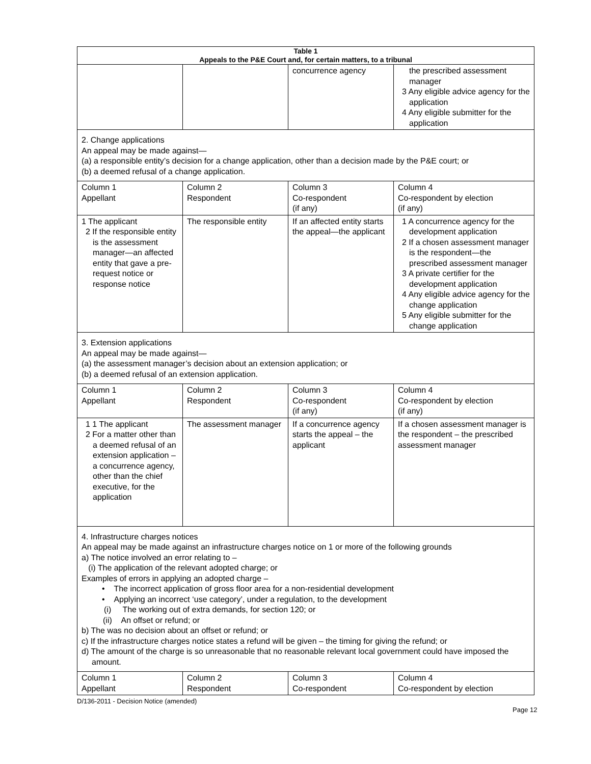| Table 1 Appeals to the P&E Court and, for certain matters, to a tribunal | | | |
| --- | --- | --- | --- |
| | | concurrence agency | the prescribed assessment manager 3 Any eligible advice agency for the application 4 Any eligible submitter for the application |
| 2. Change applications An appeal may be made against— (a) a responsible entity’s decision for a change application, other than a decision made by the P&E court; or (b) a deemed refusal of a change application. | | | |
| Column 1 Appellant | Column 2 Respondent | Column 3 Co-respondent (if any) | Column 4 Co-respondent by election (if any) |
| 1 The applicant 2 If the responsible entity is the assessment manager—an affected entity that gave a pre-request notice or response notice | The responsible entity | If an affected entity starts the appeal—the applicant | 1 A concurrence agency for the development application 2 If a chosen assessment manager is the respondent—the prescribed assessment manager 3 A private certifier for the development application 4 Any eligible advice agency for the change application 5 Any eligible submitter for the change application |
| 3. Extension applications An appeal may be made against— (a) the assessment manager’s decision about an extension application; or (b) a deemed refusal of an extension application. | | | |
| Column 1 Appellant | Column 2 Respondent | Column 3 Co-respondent (if any) | Column 4 Co-respondent by election (if any) |
| 1 1 The applicant 2 For a matter other than a deemed refusal of an extension application – a concurrence agency, other than the chief executive, for the application | The assessment manager | If a concurrence agency starts the appeal – the applicant | If a chosen assessment manager is the respondent – the prescribed assessment manager |
| 4. Infrastructure charges notices An appeal may be made against an infrastructure charges notice on 1 or more of the following grounds a) The notice involved an error relating to – (i) The application of the relevant adopted charge; or Examples of errors in applying an adopted charge – • The incorrect application of gross floor area for a non-residential development • Applying an incorrect ‘use category’, under a regulation, to the development (i) The working out of extra demands, for section 120; or (ii) An offset or refund; or b) The was no decision about an offset or refund; or c) If the infrastructure charges notice states a refund will be given – the timing for giving the refund; or d) The amount of the charge is so unreasonable that no reasonable relevant local government could have imposed the amount. | | | |
| Column 1 Appellant | Column 2 Respondent | Column 3 Co-respondent | Column 4 Co-respondent by election |
D/136-2011 - Decision Notice (amended)
Page 12